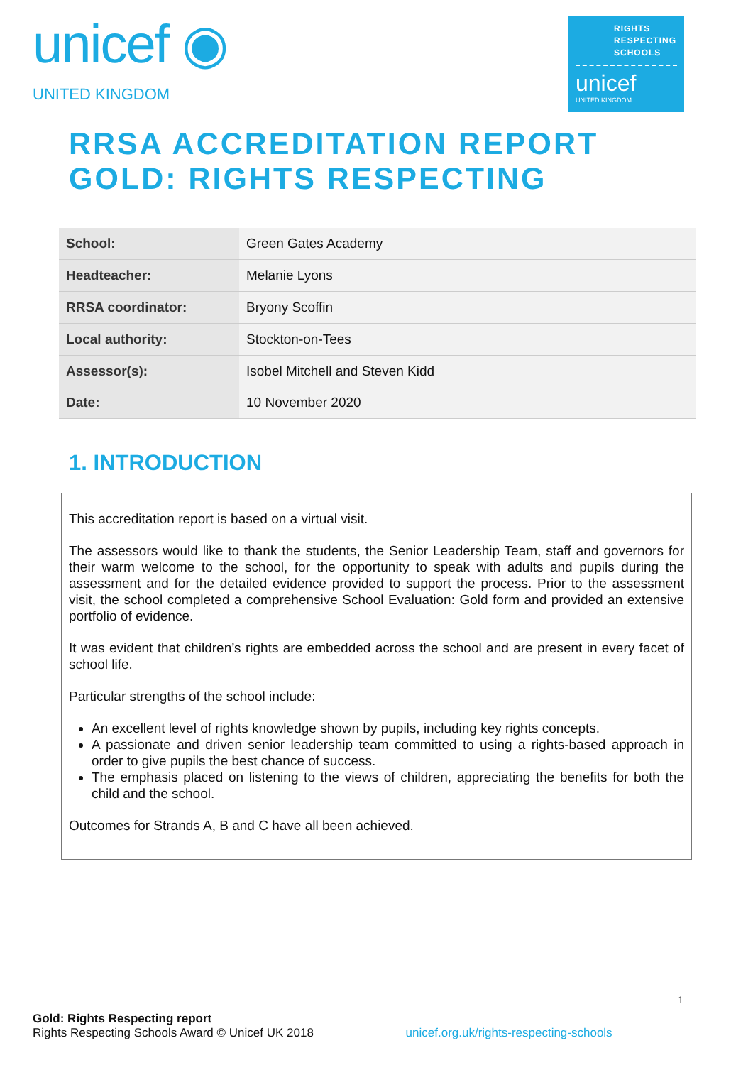unicef ◉
UNITED KINGDOM
RIGHTS
RESPECTING
SCHOOLS
unicef
UNITED KINGDOM
RRSA ACCREDITATION REPORT
GOLD: RIGHTS RESPECTING
| School: | Green Gates Academy |
| Headteacher: | Melanie Lyons |
| RRSA coordinator: | Bryony Scoffin |
| Local authority: | Stockton-on-Tees |
| Assessor(s): | Isobel Mitchell and Steven Kidd |
| Date: | 10 November 2020 |
1. INTRODUCTION
This accreditation report is based on a virtual visit.
The assessors would like to thank the students, the Senior Leadership Team, staff and governors for their warm welcome to the school, for the opportunity to speak with adults and pupils during the assessment and for the detailed evidence provided to support the process. Prior to the assessment visit, the school completed a comprehensive School Evaluation: Gold form and provided an extensive portfolio of evidence.
It was evident that children’s rights are embedded across the school and are present in every facet of school life.
Particular strengths of the school include:
An excellent level of rights knowledge shown by pupils, including key rights concepts.
A passionate and driven senior leadership team committed to using a rights-based approach in order to give pupils the best chance of success.
The emphasis placed on listening to the views of children, appreciating the benefits for both the child and the school.
Outcomes for Strands A, B and C have all been achieved.
1
Gold: Rights Respecting report
Rights Respecting Schools Award © Unicef UK 2018 unicef.org.uk/rights-respecting-schools